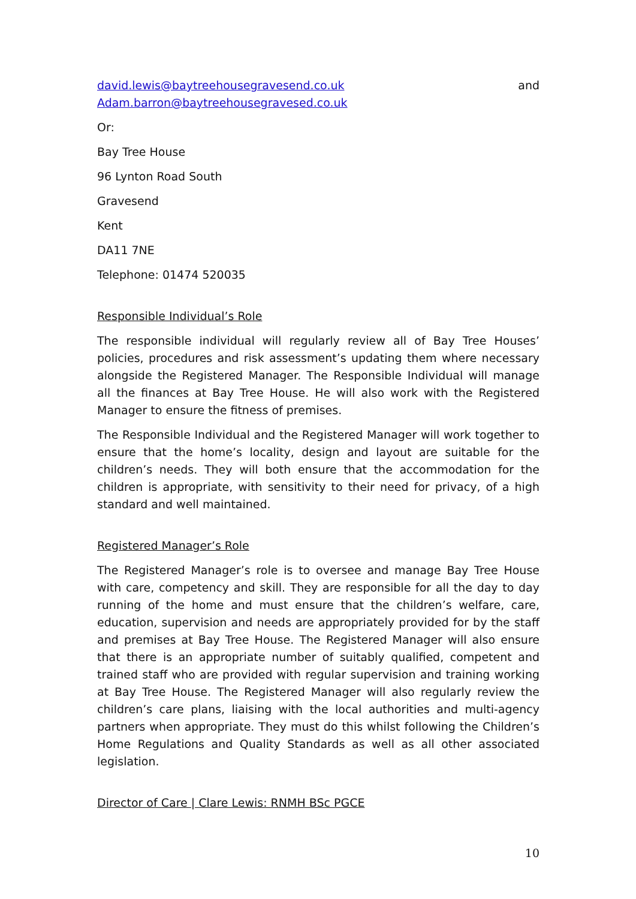david.lewis@baytreehousegravesend.co.uk and
Adam.barron@baytreehousegravesed.co.uk
Or:
Bay Tree House
96 Lynton Road South
Gravesend
Kent
DA11 7NE
Telephone: 01474 520035
Responsible Individual’s Role
The responsible individual will regularly review all of Bay Tree Houses’ policies, procedures and risk assessment’s updating them where necessary alongside the Registered Manager. The Responsible Individual will manage all the finances at Bay Tree House. He will also work with the Registered Manager to ensure the fitness of premises.
The Responsible Individual and the Registered Manager will work together to ensure that the home’s locality, design and layout are suitable for the children’s needs. They will both ensure that the accommodation for the children is appropriate, with sensitivity to their need for privacy, of a high standard and well maintained.
Registered Manager’s Role
The Registered Manager’s role is to oversee and manage Bay Tree House with care, competency and skill. They are responsible for all the day to day running of the home and must ensure that the children’s welfare, care, education, supervision and needs are appropriately provided for by the staff and premises at Bay Tree House. The Registered Manager will also ensure that there is an appropriate number of suitably qualified, competent and trained staff who are provided with regular supervision and training working at Bay Tree House. The Registered Manager will also regularly review the children’s care plans, liaising with the local authorities and multi-agency partners when appropriate. They must do this whilst following the Children’s Home Regulations and Quality Standards as well as all other associated legislation.
Director of Care | Clare Lewis: RNMH BSc PGCE
10